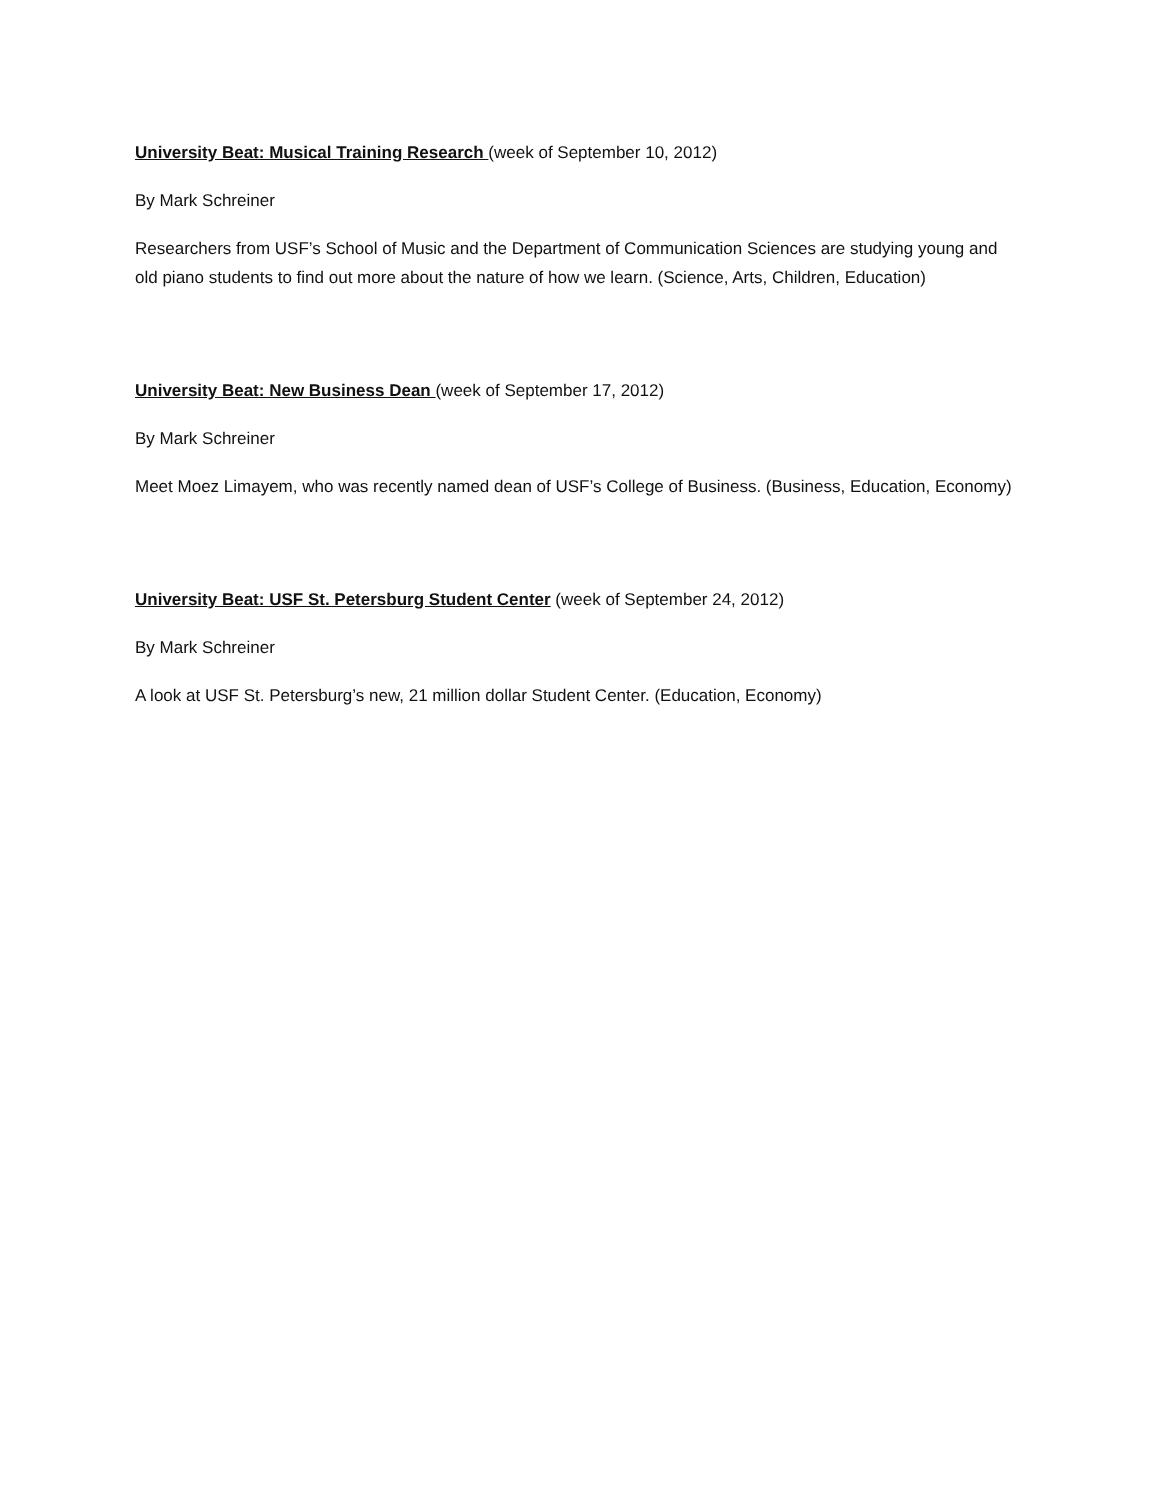University Beat: Musical Training Research (week of September 10, 2012)
By Mark Schreiner
Researchers from USF’s School of Music and the Department of Communication Sciences are studying young and old piano students to find out more about the nature of how we learn. (Science, Arts, Children, Education)
University Beat: New Business Dean (week of September 17, 2012)
By Mark Schreiner
Meet Moez Limayem, who was recently named dean of USF’s College of Business. (Business, Education, Economy)
University Beat: USF St. Petersburg Student Center (week of September 24, 2012)
By Mark Schreiner
A look at USF St. Petersburg’s new, 21 million dollar Student Center. (Education, Economy)